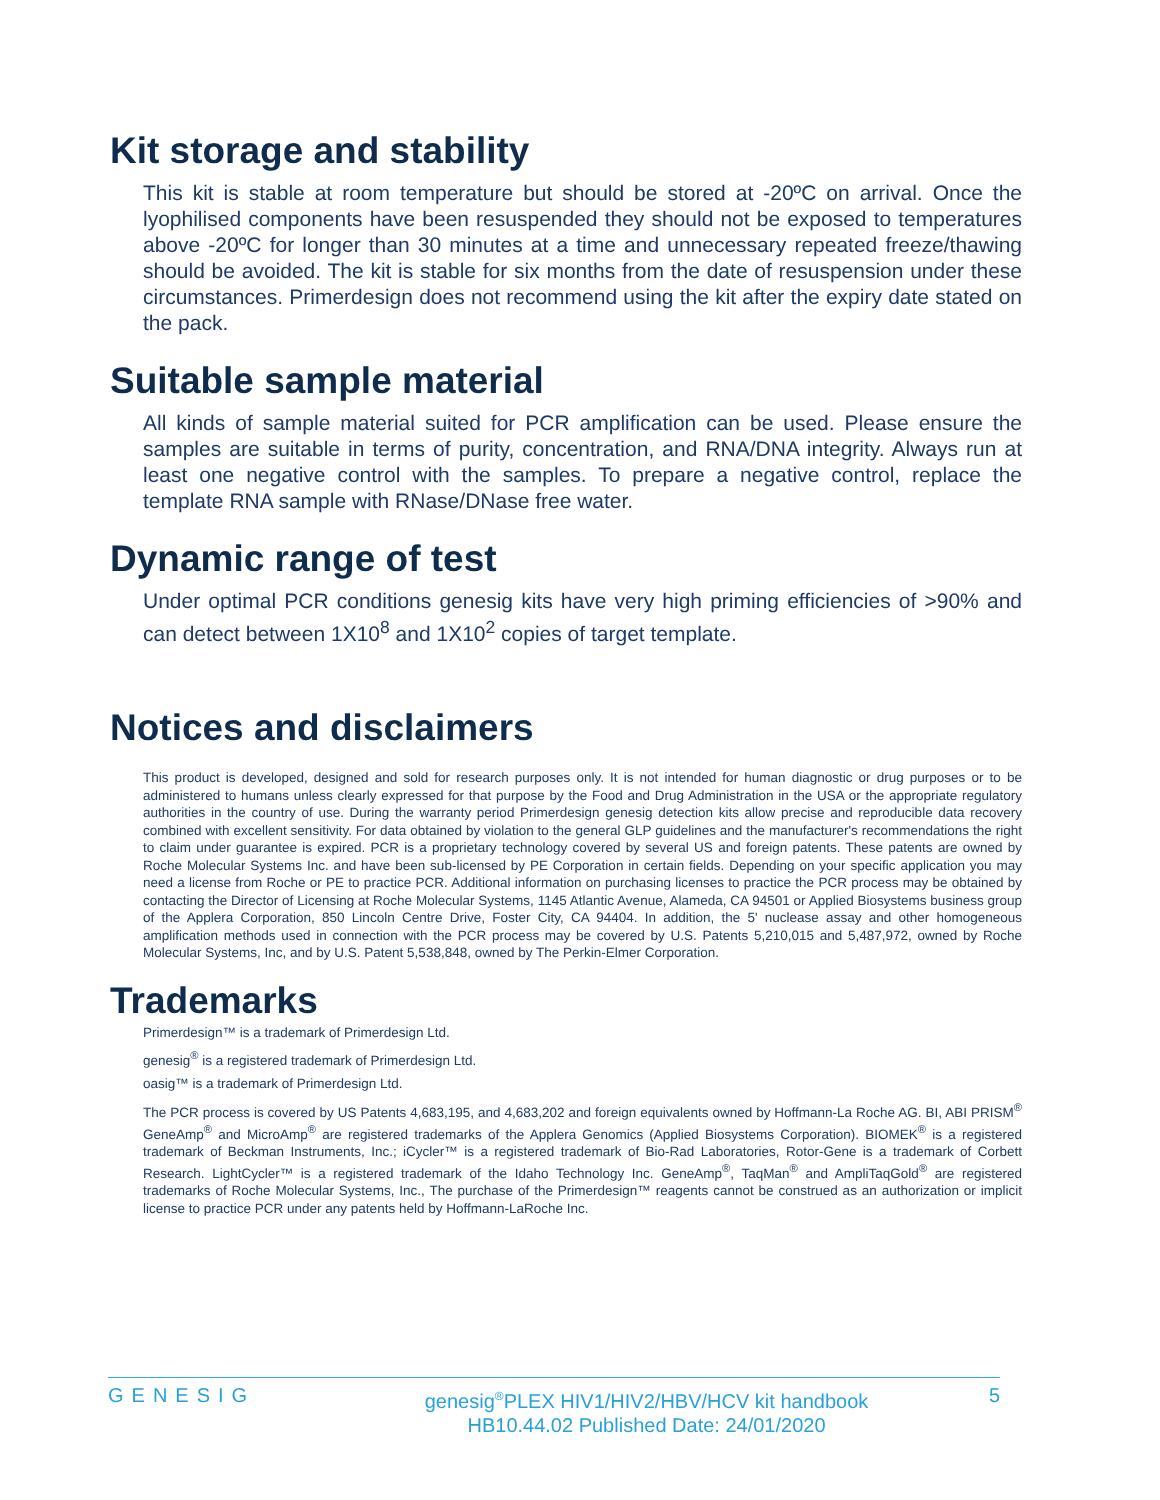Kit storage and stability
This kit is stable at room temperature but should be stored at -20ºC on arrival. Once the lyophilised components have been resuspended they should not be exposed to temperatures above -20ºC for longer than 30 minutes at a time and unnecessary repeated freeze/thawing should be avoided. The kit is stable for six months from the date of resuspension under these circumstances. Primerdesign does not recommend using the kit after the expiry date stated on the pack.
Suitable sample material
All kinds of sample material suited for PCR amplification can be used. Please ensure the samples are suitable in terms of purity, concentration, and RNA/DNA integrity. Always run at least one negative control with the samples. To prepare a negative control, replace the template RNA sample with RNase/DNase free water.
Dynamic range of test
Under optimal PCR conditions genesig kits have very high priming efficiencies of >90% and can detect between 1X10<sup>8</sup> and 1X10<sup>2</sup> copies of target template.
Notices and disclaimers
This product is developed, designed and sold for research purposes only. It is not intended for human diagnostic or drug purposes or to be administered to humans unless clearly expressed for that purpose by the Food and Drug Administration in the USA or the appropriate regulatory authorities in the country of use. During the warranty period Primerdesign genesig detection kits allow precise and reproducible data recovery combined with excellent sensitivity. For data obtained by violation to the general GLP guidelines and the manufacturer's recommendations the right to claim under guarantee is expired. PCR is a proprietary technology covered by several US and foreign patents. These patents are owned by Roche Molecular Systems Inc. and have been sub-licensed by PE Corporation in certain fields. Depending on your specific application you may need a license from Roche or PE to practice PCR. Additional information on purchasing licenses to practice the PCR process may be obtained by contacting the Director of Licensing at Roche Molecular Systems, 1145 Atlantic Avenue, Alameda, CA 94501 or Applied Biosystems business group of the Applera Corporation, 850 Lincoln Centre Drive, Foster City, CA 94404. In addition, the 5' nuclease assay and other homogeneous amplification methods used in connection with the PCR process may be covered by U.S. Patents 5,210,015 and 5,487,972, owned by Roche Molecular Systems, Inc, and by U.S. Patent 5,538,848, owned by The Perkin-Elmer Corporation.
Trademarks
Primerdesign™ is a trademark of Primerdesign Ltd.
genesig<sup>®</sup> is a registered trademark of Primerdesign Ltd.
oasig™ is a trademark of Primerdesign Ltd.
The PCR process is covered by US Patents 4,683,195, and 4,683,202 and foreign equivalents owned by Hoffmann-La Roche AG. BI, ABI PRISM<sup>®</sup> GeneAmp<sup>®</sup> and MicroAmp<sup>®</sup> are registered trademarks of the Applera Genomics (Applied Biosystems Corporation). BIOMEK<sup>®</sup> is a registered trademark of Beckman Instruments, Inc.; iCycler™ is a registered trademark of Bio-Rad Laboratories, Rotor-Gene is a trademark of Corbett Research. LightCycler™ is a registered trademark of the Idaho Technology Inc. GeneAmp<sup>®</sup>, TaqMan<sup>®</sup> and AmpliTaqGold<sup>®</sup> are registered trademarks of Roche Molecular Systems, Inc., The purchase of the Primerdesign™ reagents cannot be construed as an authorization or implicit license to practice PCR under any patents held by Hoffmann-LaRoche Inc.
GENESIG
genesig<sup>®</sup>PLEX HIV1/HIV2/HBV/HCV kit handbook
HB10.44.02 Published Date: 24/01/2020
5